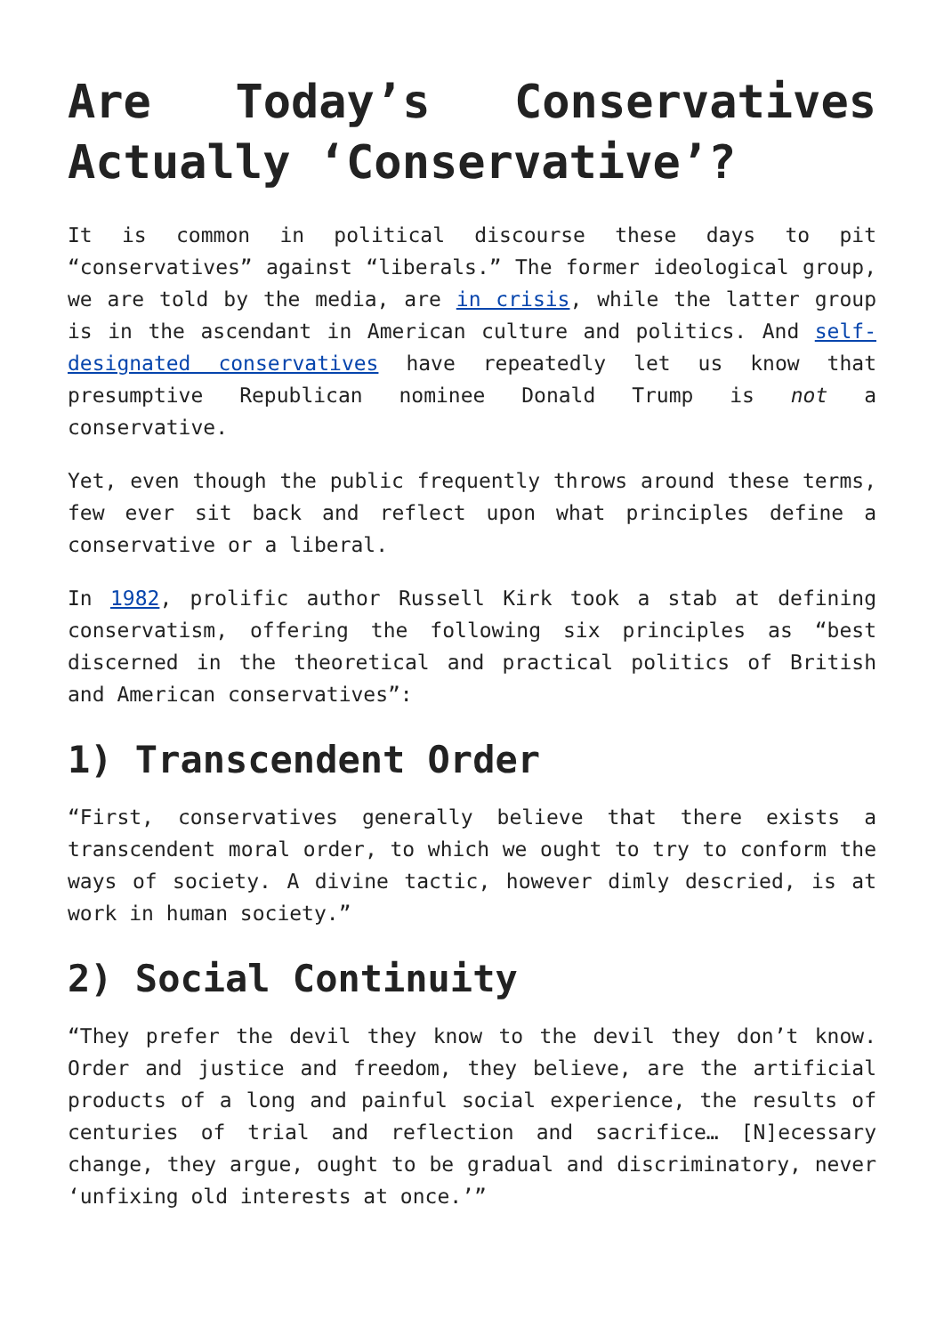Are Today’s Conservatives Actually ‘Conservative’?
It is common in political discourse these days to pit “conservatives” against “liberals.” The former ideological group, we are told by the media, are in crisis, while the latter group is in the ascendant in American culture and politics. And self-designated conservatives have repeatedly let us know that presumptive Republican nominee Donald Trump is not a conservative.
Yet, even though the public frequently throws around these terms, few ever sit back and reflect upon what principles define a conservative or a liberal.
In 1982, prolific author Russell Kirk took a stab at defining conservatism, offering the following six principles as “best discerned in the theoretical and practical politics of British and American conservatives”:
1) Transcendent Order
“First, conservatives generally believe that there exists a transcendent moral order, to which we ought to try to conform the ways of society. A divine tactic, however dimly descried, is at work in human society.”
2) Social Continuity
“They prefer the devil they know to the devil they don’t know. Order and justice and freedom, they believe, are the artificial products of a long and painful social experience, the results of centuries of trial and reflection and sacrifice… [N]ecessary change, they argue, ought to be gradual and discriminatory, never ‘unfixing old interests at once.’”